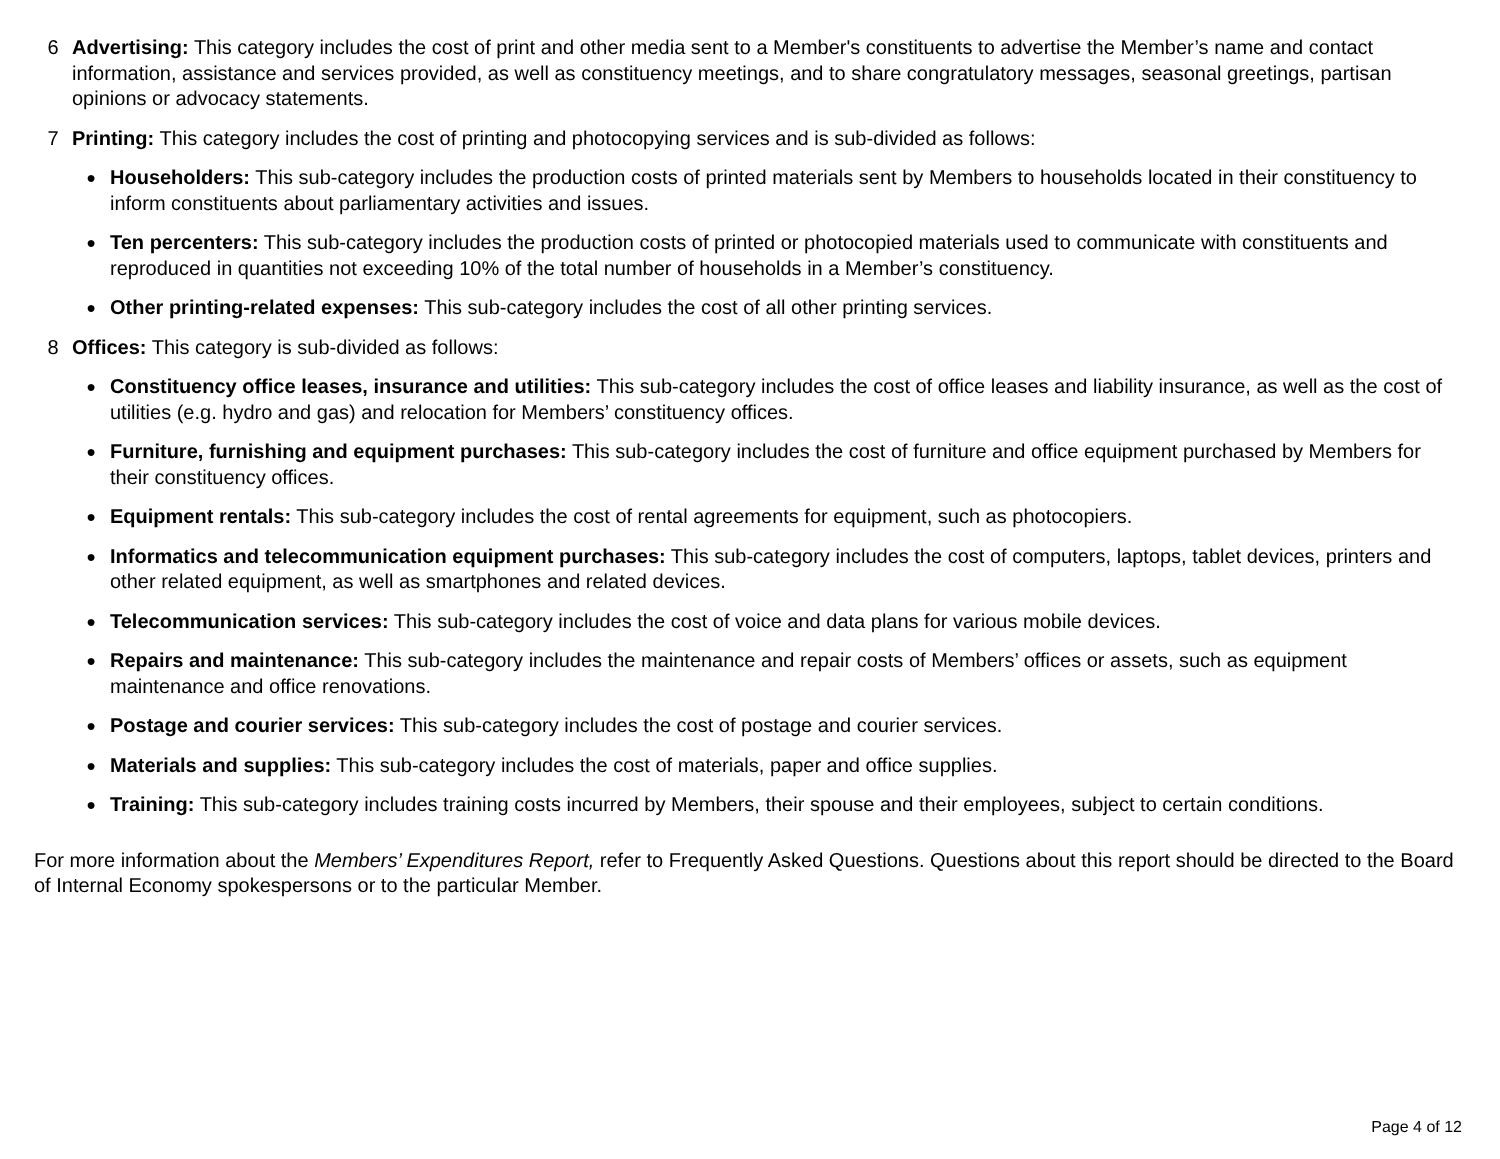6 Advertising: This category includes the cost of print and other media sent to a Member's constituents to advertise the Member’s name and contact information, assistance and services provided, as well as constituency meetings, and to share congratulatory messages, seasonal greetings, partisan opinions or advocacy statements.
7 Printing: This category includes the cost of printing and photocopying services and is sub-divided as follows:
●
Householders: This sub-category includes the production costs of printed materials sent by Members to households located in their constituency to inform constituents about parliamentary activities and issues.
●
Ten percenters: This sub-category includes the production costs of printed or photocopied materials used to communicate with constituents and reproduced in quantities not exceeding 10% of the total number of households in a Member’s constituency.
●
Other printing-related expenses: This sub-category includes the cost of all other printing services.
8 Offices: This category is sub-divided as follows:
●
Constituency office leases, insurance and utilities: This sub-category includes the cost of office leases and liability insurance, as well as the cost of utilities (e.g. hydro and gas) and relocation for Members’ constituency offices.
●
Furniture, furnishing and equipment purchases: This sub-category includes the cost of furniture and office equipment purchased by Members for their constituency offices.
●
Equipment rentals: This sub-category includes the cost of rental agreements for equipment, such as photocopiers.
●
Informatics and telecommunication equipment purchases: This sub-category includes the cost of computers, laptops, tablet devices, printers and other related equipment, as well as smartphones and related devices.
●
Telecommunication services: This sub-category includes the cost of voice and data plans for various mobile devices.
●
Repairs and maintenance: This sub-category includes the maintenance and repair costs of Members’ offices or assets, such as equipment maintenance and office renovations.
●
Postage and courier services: This sub-category includes the cost of postage and courier services.
●
Materials and supplies: This sub-category includes the cost of materials, paper and office supplies.
●
Training: This sub-category includes training costs incurred by Members, their spouse and their employees, subject to certain conditions.
For more information about the Members’ Expenditures Report, refer to Frequently Asked Questions. Questions about this report should be directed to the Board of Internal Economy spokespersons or to the particular Member.
Page 4 of 12